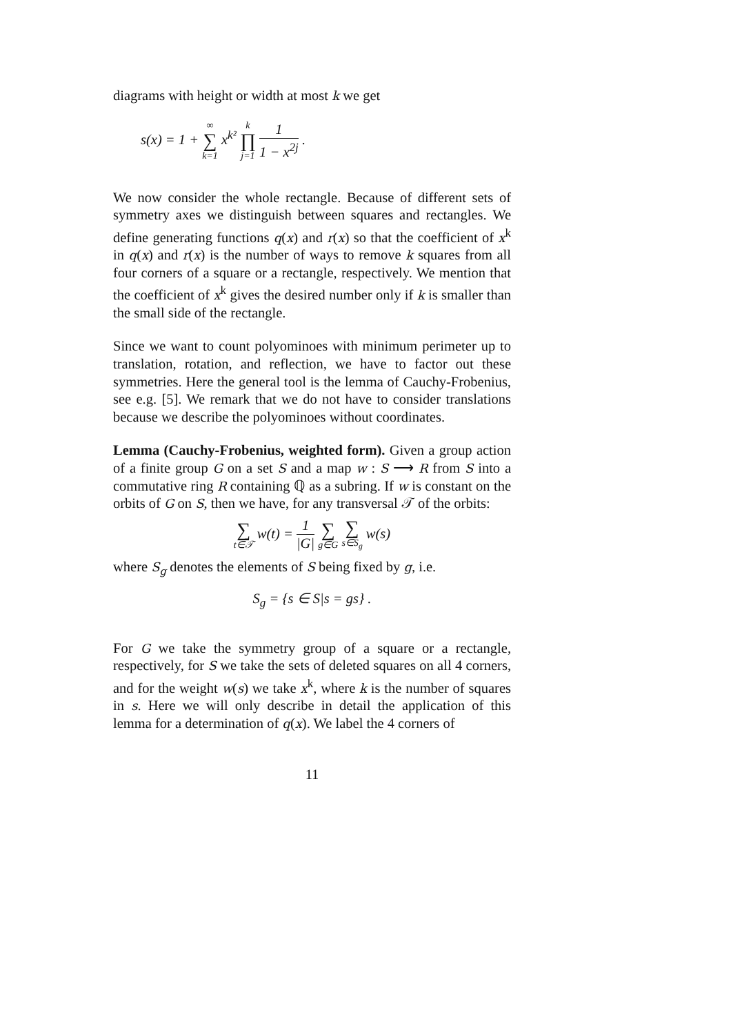diagrams with height or width at most k we get
s(x) = 1 + ∞ ∑ k=1 x<sup>k²</sup> k ∏ j=1 1 1 − x<sup>2j</sup> .
We now consider the whole rectangle. Because of different sets of symmetry axes we distinguish between squares and rectangles. We define generating functions q(x) and r(x) so that the coefficient of x<sup>k</sup> in q(x) and r(x) is the number of ways to remove k squares from all four corners of a square or a rectangle, respectively. We mention that the coefficient of x<sup>k</sup> gives the desired number only if k is smaller than the small side of the rectangle.
Since we want to count polyominoes with minimum perimeter up to translation, rotation, and reflection, we have to factor out these symmetries. Here the general tool is the lemma of Cauchy-Frobenius, see e.g. [5]. We remark that we do not have to consider translations because we describe the polyominoes without coordinates.
Lemma (Cauchy-Frobenius, weighted form). Given a group action of a finite group G on a set S and a map w : S ⟶ R from S into a commutative ring R containing ℚ as a subring. If w is constant on the orbits of G on S, then we have, for any transversal 𝒯 of the orbits:
∑ t∈𝒯 w(t) = 1 |G| ∑ g∈G ∑ s∈S<sub>g</sub> w(s)
where S<sub>g</sub> denotes the elements of S being fixed by g, i.e.
S<sub>g</sub> = {s ∈ S|s = gs} .
For G we take the symmetry group of a square or a rectangle, respectively, for S we take the sets of deleted squares on all 4 corners, and for the weight w(s) we take x<sup>k</sup>, where k is the number of squares in s. Here we will only describe in detail the application of this lemma for a determination of q(x). We label the 4 corners of
11